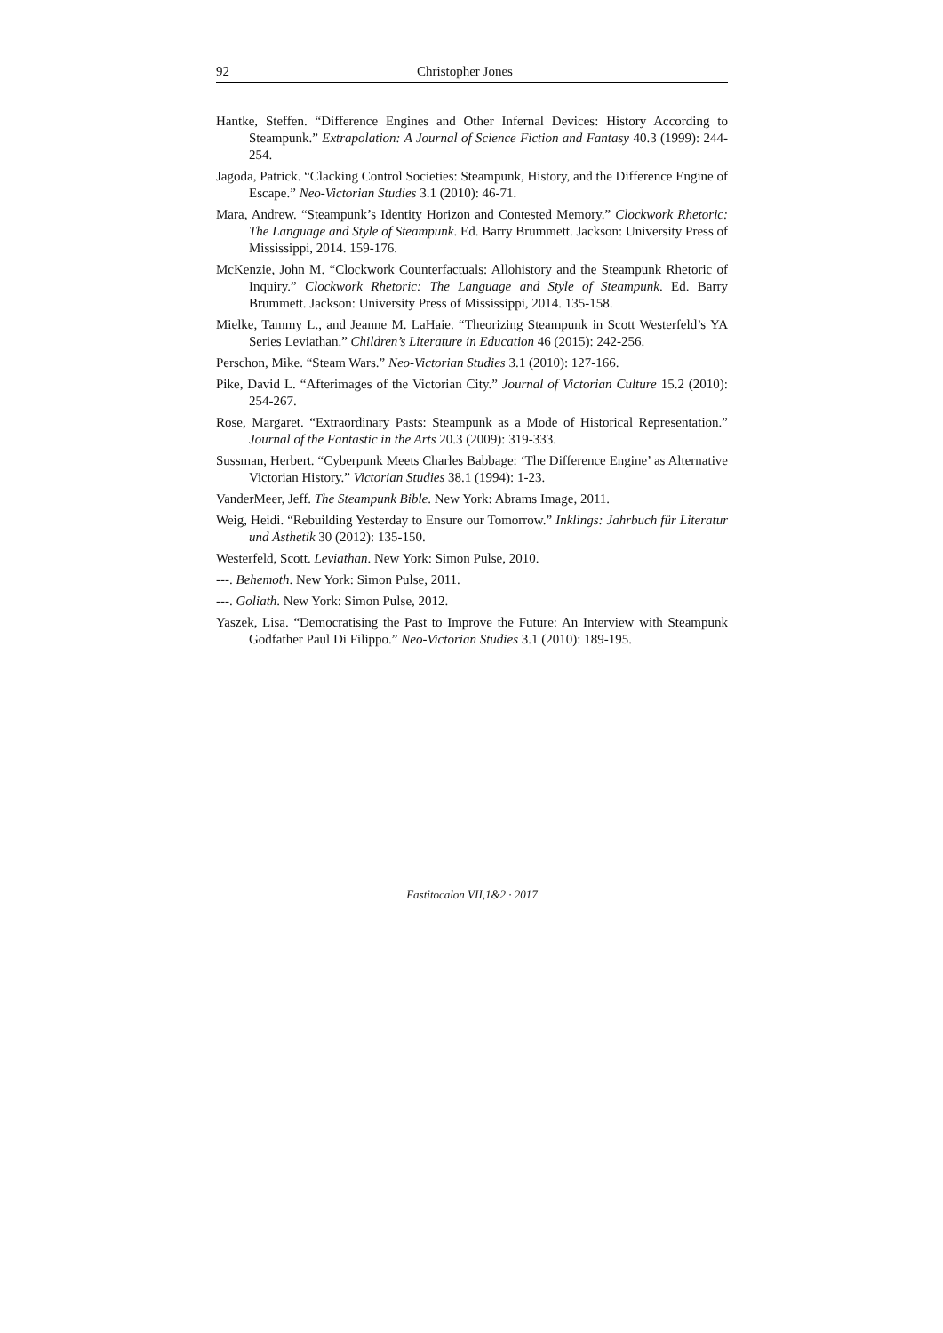92 Christopher Jones
Hantke, Steffen. “Difference Engines and Other Infernal Devices: History According to Steampunk.” Extrapolation: A Journal of Science Fiction and Fantasy 40.3 (1999): 244-254.
Jagoda, Patrick. “Clacking Control Societies: Steampunk, History, and the Difference Engine of Escape.” Neo-Victorian Studies 3.1 (2010): 46-71.
Mara, Andrew. “Steampunk’s Identity Horizon and Contested Memory.” Clockwork Rhetoric: The Language and Style of Steampunk. Ed. Barry Brummett. Jackson: University Press of Mississippi, 2014. 159-176.
McKenzie, John M. “Clockwork Counterfactuals: Allohistory and the Steampunk Rhetoric of Inquiry.” Clockwork Rhetoric: The Language and Style of Steampunk. Ed. Barry Brummett. Jackson: University Press of Mississippi, 2014. 135-158.
Mielke, Tammy L., and Jeanne M. LaHaie. “Theorizing Steampunk in Scott Westerfeld’s YA Series Leviathan.” Children’s Literature in Education 46 (2015): 242-256.
Perschon, Mike. “Steam Wars.” Neo-Victorian Studies 3.1 (2010): 127-166.
Pike, David L. “Afterimages of the Victorian City.” Journal of Victorian Culture 15.2 (2010): 254-267.
Rose, Margaret. “Extraordinary Pasts: Steampunk as a Mode of Historical Representation.” Journal of the Fantastic in the Arts 20.3 (2009): 319-333.
Sussman, Herbert. “Cyberpunk Meets Charles Babbage: ‘The Difference Engine’ as Alternative Victorian History.” Victorian Studies 38.1 (1994): 1-23.
VanderMeer, Jeff. The Steampunk Bible. New York: Abrams Image, 2011.
Weig, Heidi. “Rebuilding Yesterday to Ensure our Tomorrow.” Inklings: Jahrbuch für Literatur und Ästhetik 30 (2012): 135-150.
Westerfeld, Scott. Leviathan. New York: Simon Pulse, 2010.
---. Behemoth. New York: Simon Pulse, 2011.
---. Goliath. New York: Simon Pulse, 2012.
Yaszek, Lisa. “Democratising the Past to Improve the Future: An Interview with Steampunk Godfather Paul Di Filippo.” Neo-Victorian Studies 3.1 (2010): 189-195.
Fastitocalon VII,1&2 · 2017